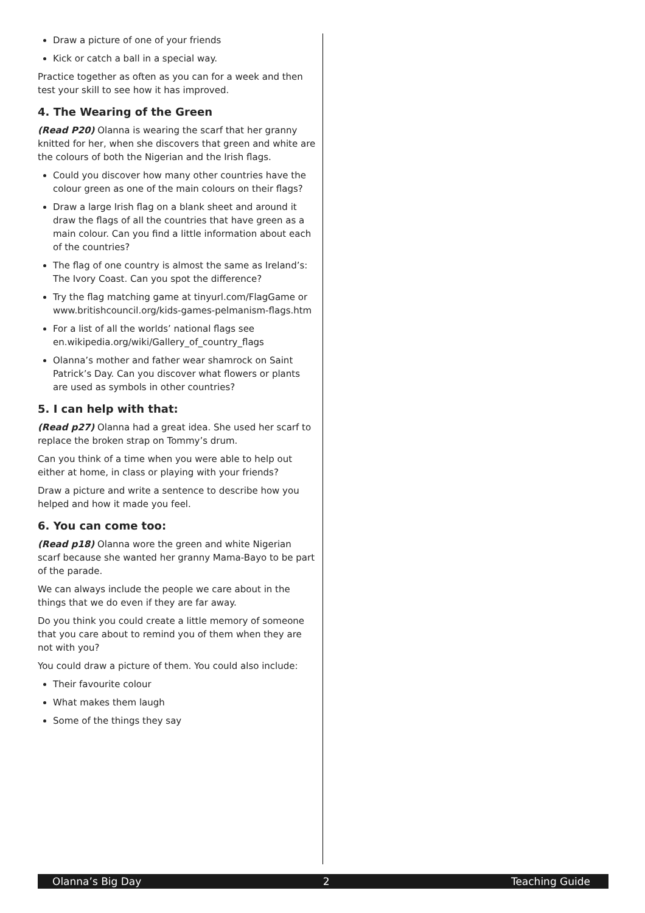Draw a picture of one of your friends
Kick or catch a ball in a special way.
Practice together as often as you can for a week and then test your skill to see how it has improved.
4. The Wearing of the Green
(Read P20) Olanna is wearing the scarf that her granny knitted for her, when she discovers that green and white are the colours of both the Nigerian and the Irish flags.
Could you discover how many other countries have the colour green as one of the main colours on their flags?
Draw a large Irish flag on a blank sheet and around it draw the flags of all the countries that have green as a main colour. Can you find a little information about each of the countries?
The flag of one country is almost the same as Ireland’s: The Ivory Coast. Can you spot the difference?
Try the flag matching game at tinyurl.com/FlagGame or www.britishcouncil.org/kids-games-pelmanism-flags.htm
For a list of all the worlds’ national flags see en.wikipedia.org/wiki/Gallery_of_country_flags
Olanna’s mother and father wear shamrock on Saint Patrick’s Day. Can you discover what flowers or plants are used as symbols in other countries?
5. I can help with that:
(Read p27) Olanna had a great idea. She used her scarf to replace the broken strap on Tommy’s drum.
Can you think of a time when you were able to help out either at home, in class or playing with your friends?
Draw a picture and write a sentence to describe how you helped and how it made you feel.
6. You can come too:
(Read p18) Olanna wore the green and white Nigerian scarf because she wanted her granny Mama-Bayo to be part of the parade.
We can always include the people we care about in the things that we do even if they are far away.
Do you think you could create a little memory of someone that you care about to remind you of them when they are not with you?
You could draw a picture of them. You could also include:
Their favourite colour
What makes them laugh
Some of the things they say
Olanna’s Big Day 2 Teaching Guide